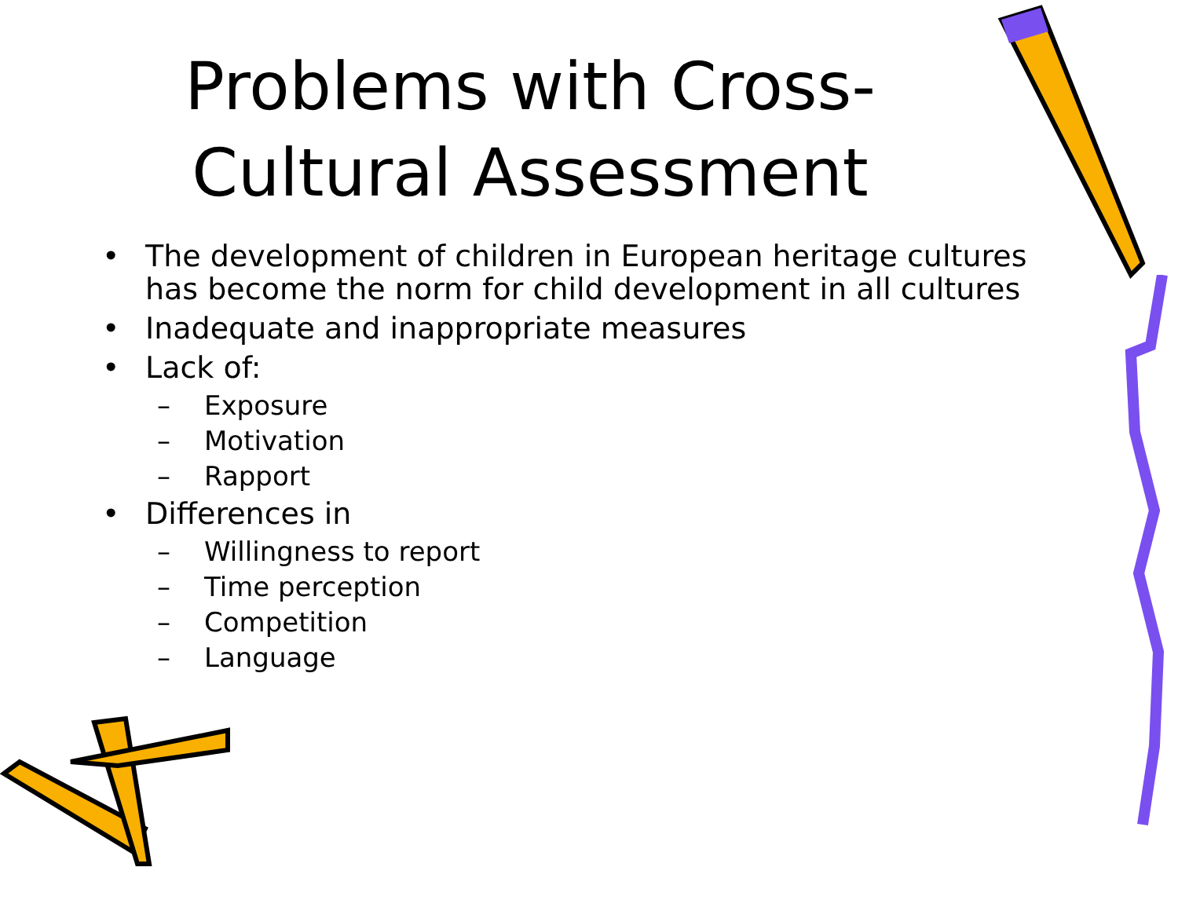Problems with Cross-Cultural Assessment
• The development of children in European heritage cultures has become the norm for child development in all cultures
• Inadequate and inappropriate measures
• Lack of:
– Exposure
– Motivation
– Rapport
• Differences in
– Willingness to report
– Time perception
– Competition
– Language